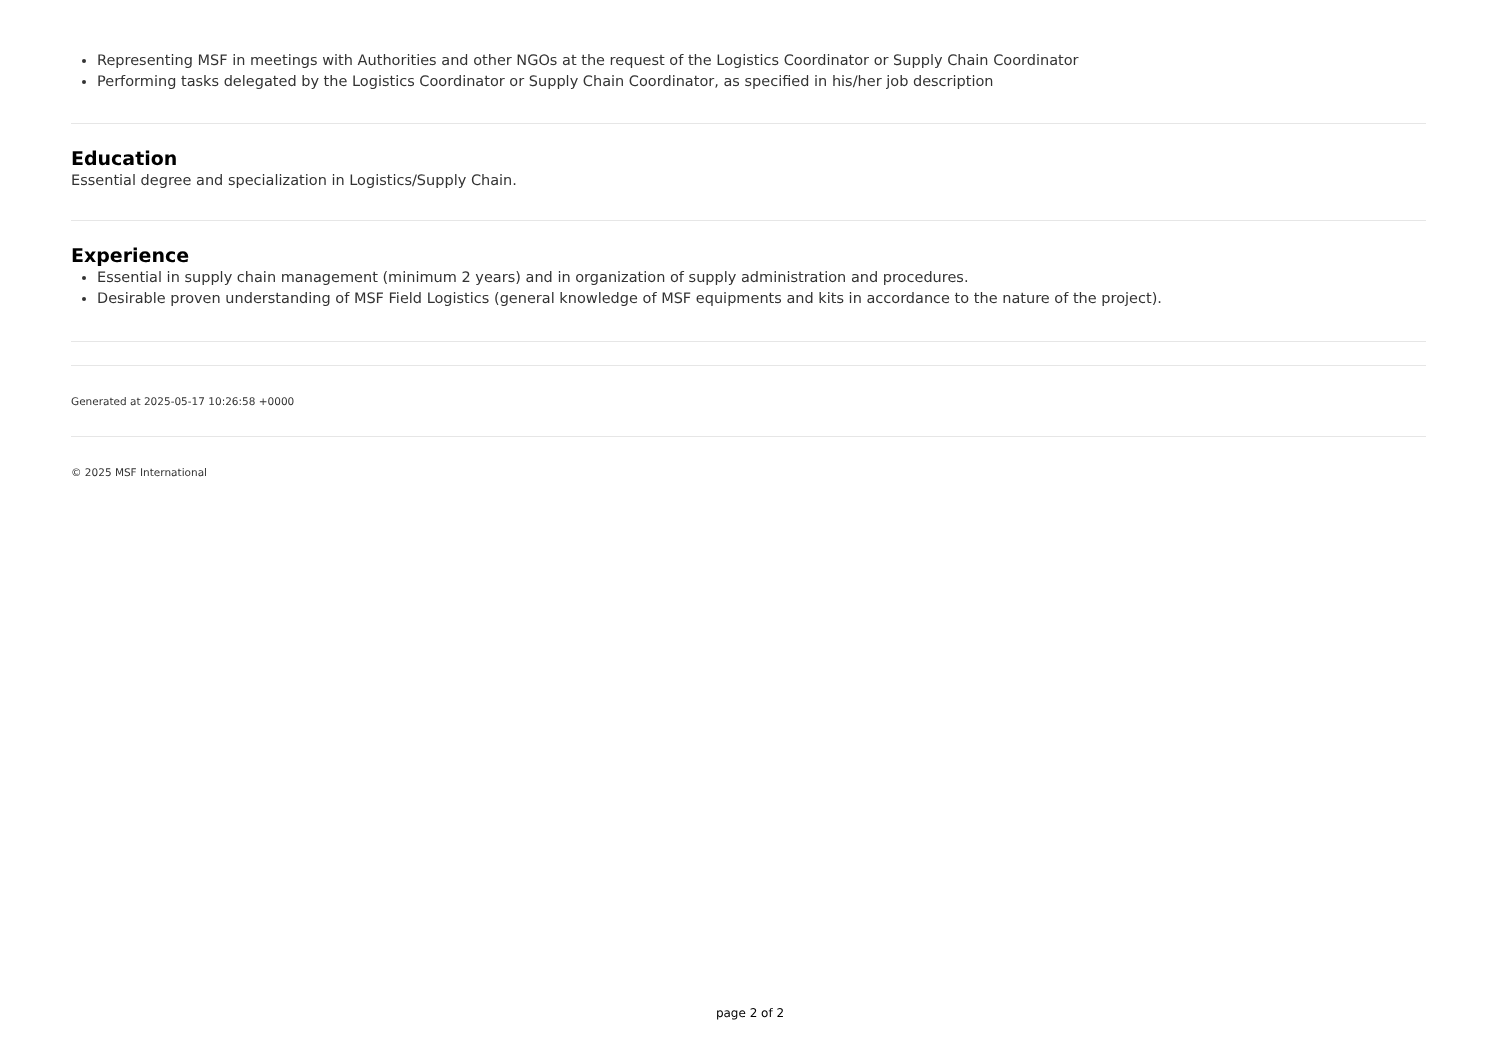Representing MSF in meetings with Authorities and other NGOs at the request of the Logistics Coordinator or Supply Chain Coordinator
Performing tasks delegated by the Logistics Coordinator or Supply Chain Coordinator, as specified in his/her job description
Education
Essential degree and specialization in Logistics/Supply Chain.
Experience
Essential in supply chain management (minimum 2 years) and in organization of supply administration and procedures.
Desirable proven understanding of MSF Field Logistics (general knowledge of MSF equipments and kits in accordance to the nature of the project).
Generated at 2025-05-17 10:26:58 +0000
© 2025 MSF International
page 2 of 2